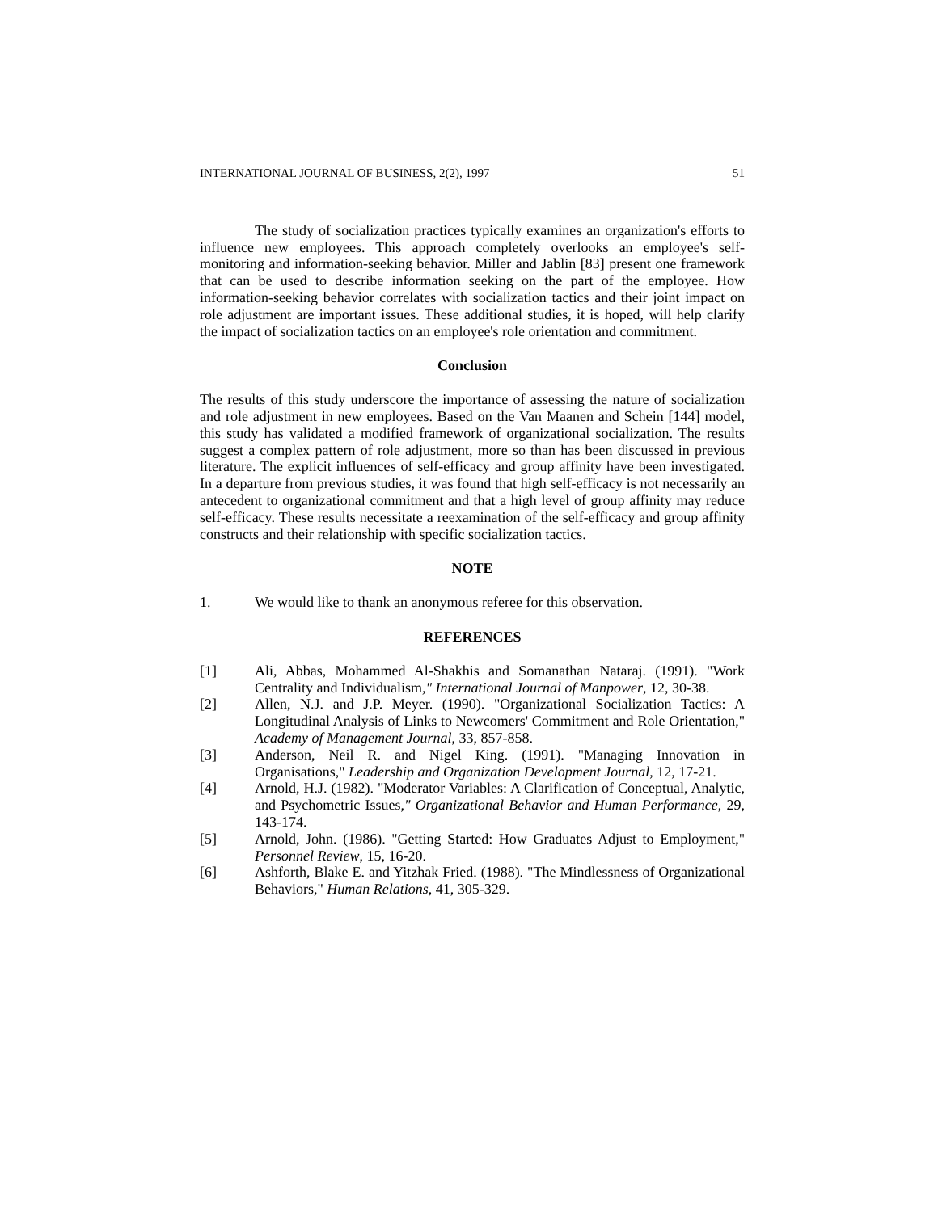INTERNATIONAL JOURNAL OF BUSINESS, 2(2), 1997 51
The study of socialization practices typically examines an organization's efforts to influence new employees. This approach completely overlooks an employee's self-monitoring and information-seeking behavior. Miller and Jablin [83] present one framework that can be used to describe information seeking on the part of the employee. How information-seeking behavior correlates with socialization tactics and their joint impact on role adjustment are important issues. These additional studies, it is hoped, will help clarify the impact of socialization tactics on an employee's role orientation and commitment.
Conclusion
The results of this study underscore the importance of assessing the nature of socialization and role adjustment in new employees. Based on the Van Maanen and Schein [144] model, this study has validated a modified framework of organizational socialization. The results suggest a complex pattern of role adjustment, more so than has been discussed in previous literature. The explicit influences of self-efficacy and group affinity have been investigated. In a departure from previous studies, it was found that high self-efficacy is not necessarily an antecedent to organizational commitment and that a high level of group affinity may reduce self-efficacy. These results necessitate a reexamination of the self-efficacy and group affinity constructs and their relationship with specific socialization tactics.
NOTE
1. We would like to thank an anonymous referee for this observation.
REFERENCES
[1] Ali, Abbas, Mohammed Al-Shakhis and Somanathan Nataraj. (1991). "Work Centrality and Individualism," International Journal of Manpower, 12, 30-38.
[2] Allen, N.J. and J.P. Meyer. (1990). "Organizational Socialization Tactics: A Longitudinal Analysis of Links to Newcomers' Commitment and Role Orientation," Academy of Management Journal, 33, 857-858.
[3] Anderson, Neil R. and Nigel King. (1991). "Managing Innovation in Organisations," Leadership and Organization Development Journal, 12, 17-21.
[4] Arnold, H.J. (1982). "Moderator Variables: A Clarification of Conceptual, Analytic, and Psychometric Issues," Organizational Behavior and Human Performance, 29, 143-174.
[5] Arnold, John. (1986). "Getting Started: How Graduates Adjust to Employment," Personnel Review, 15, 16-20.
[6] Ashforth, Blake E. and Yitzhak Fried. (1988). "The Mindlessness of Organizational Behaviors," Human Relations, 41, 305-329.